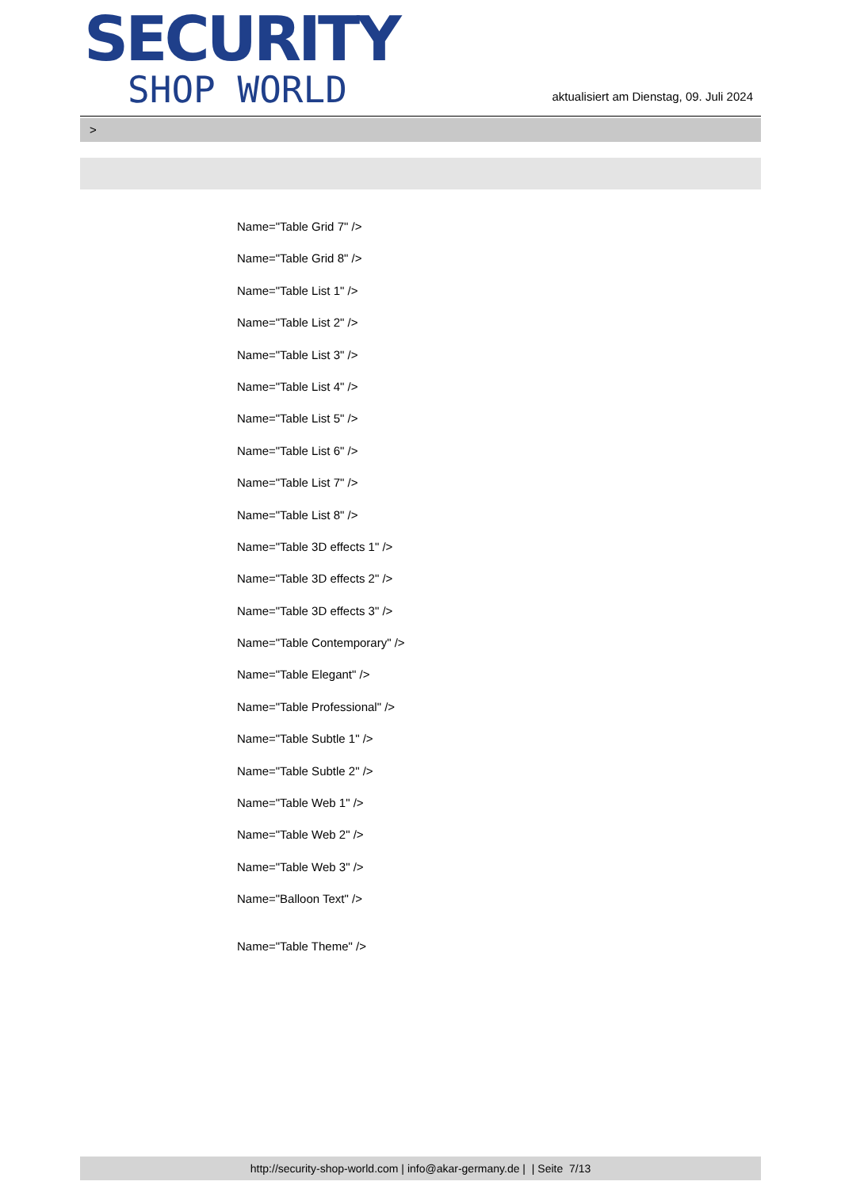SECURITY
SHOP WORLD
aktualisiert am Dienstag, 09. Juli 2024
>
Name="Table Grid 7" />
Name="Table Grid 8" />
Name="Table List 1" />
Name="Table List 2" />
Name="Table List 3" />
Name="Table List 4" />
Name="Table List 5" />
Name="Table List 6" />
Name="Table List 7" />
Name="Table List 8" />
Name="Table 3D effects 1" />
Name="Table 3D effects 2" />
Name="Table 3D effects 3" />
Name="Table Contemporary" />
Name="Table Elegant" />
Name="Table Professional" />
Name="Table Subtle 1" />
Name="Table Subtle 2" />
Name="Table Web 1" />
Name="Table Web 2" />
Name="Table Web 3" />
Name="Balloon Text" />
Name="Table Theme" />
http://security-shop-world.com | info@akar-germany.de | | Seite 7/13